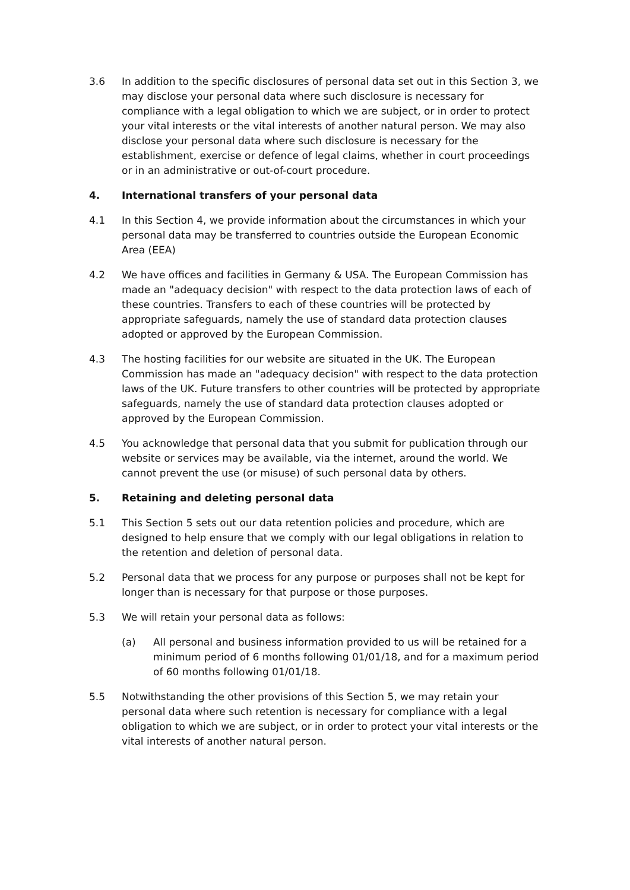3.6 In addition to the specific disclosures of personal data set out in this Section 3, we may disclose your personal data where such disclosure is necessary for compliance with a legal obligation to which we are subject, or in order to protect your vital interests or the vital interests of another natural person. We may also disclose your personal data where such disclosure is necessary for the establishment, exercise or defence of legal claims, whether in court proceedings or in an administrative or out-of-court procedure.
4. International transfers of your personal data
4.1 In this Section 4, we provide information about the circumstances in which your personal data may be transferred to countries outside the European Economic Area (EEA)
4.2 We have offices and facilities in Germany & USA. The European Commission has made an "adequacy decision" with respect to the data protection laws of each of these countries. Transfers to each of these countries will be protected by appropriate safeguards, namely the use of standard data protection clauses adopted or approved by the European Commission.
4.3 The hosting facilities for our website are situated in the UK. The European Commission has made an "adequacy decision" with respect to the data protection laws of the UK. Future transfers to other countries will be protected by appropriate safeguards, namely the use of standard data protection clauses adopted or approved by the European Commission.
4.5 You acknowledge that personal data that you submit for publication through our website or services may be available, via the internet, around the world. We cannot prevent the use (or misuse) of such personal data by others.
5. Retaining and deleting personal data
5.1 This Section 5 sets out our data retention policies and procedure, which are designed to help ensure that we comply with our legal obligations in relation to the retention and deletion of personal data.
5.2 Personal data that we process for any purpose or purposes shall not be kept for longer than is necessary for that purpose or those purposes.
5.3 We will retain your personal data as follows:
(a) All personal and business information provided to us will be retained for a minimum period of 6 months following 01/01/18, and for a maximum period of 60 months following 01/01/18.
5.5 Notwithstanding the other provisions of this Section 5, we may retain your personal data where such retention is necessary for compliance with a legal obligation to which we are subject, or in order to protect your vital interests or the vital interests of another natural person.